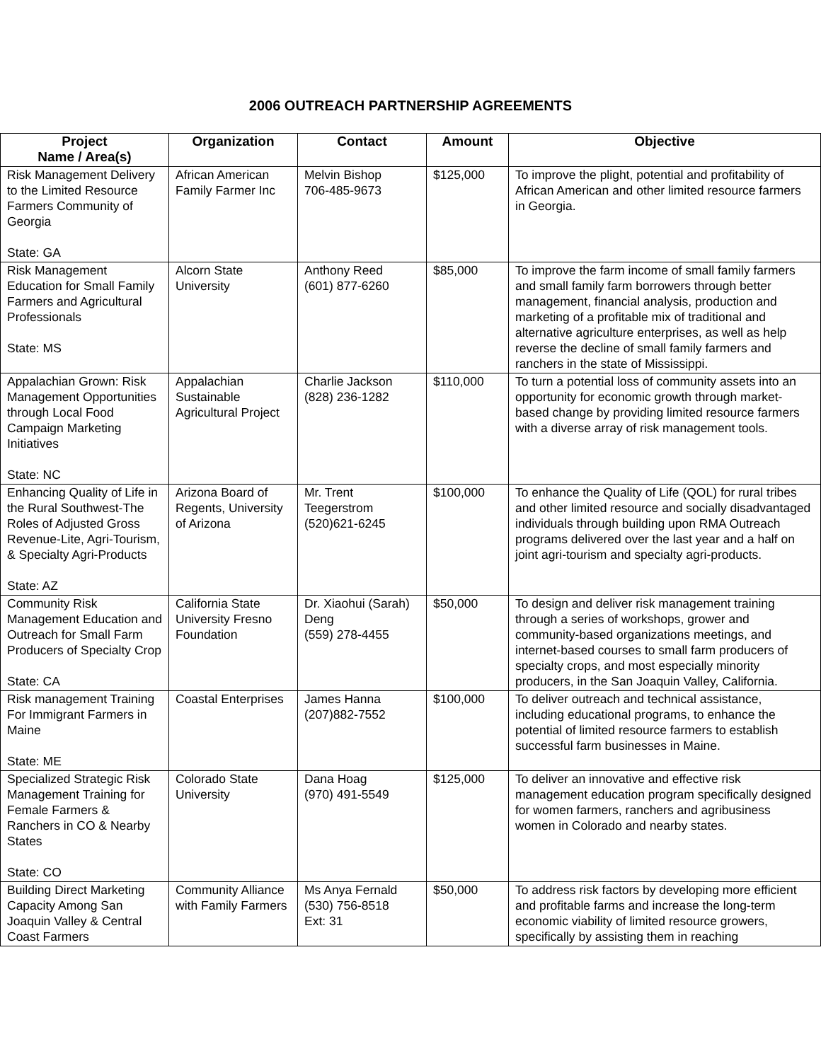2006 OUTREACH PARTNERSHIP AGREEMENTS
| Project Name / Area(s) | Organization | Contact | Amount | Objective |
| --- | --- | --- | --- | --- |
| Risk Management Delivery to the Limited Resource Farmers Community of Georgia State: GA | African American Family Farmer Inc | Melvin Bishop 706-485-9673 | $125,000 | To improve the plight, potential and profitability of African American and other limited resource farmers in Georgia. |
| Risk Management Education for Small Family Farmers and Agricultural Professionals State: MS | Alcorn State University | Anthony Reed (601) 877-6260 | $85,000 | To improve the farm income of small family farmers and small family farm borrowers through better management, financial analysis, production and marketing of a profitable mix of traditional and alternative agriculture enterprises, as well as help reverse the decline of small family farmers and ranchers in the state of Mississippi. |
| Appalachian Grown: Risk Management Opportunities through Local Food Campaign Marketing Initiatives State: NC | Appalachian Sustainable Agricultural Project | Charlie Jackson (828) 236-1282 | $110,000 | To turn a potential loss of community assets into an opportunity for economic growth through market-based change by providing limited resource farmers with a diverse array of risk management tools. |
| Enhancing Quality of Life in the Rural Southwest-The Roles of Adjusted Gross Revenue-Lite, Agri-Tourism, & Specialty Agri-Products State: AZ | Arizona Board of Regents, University of Arizona | Mr. Trent Teegerstrom (520)621-6245 | $100,000 | To enhance the Quality of Life (QOL) for rural tribes and other limited resource and socially disadvantaged individuals through building upon RMA Outreach programs delivered over the last year and a half on joint agri-tourism and specialty agri-products. |
| Community Risk Management Education and Outreach for Small Farm Producers of Specialty Crop State: CA | California State University Fresno Foundation | Dr. Xiaohui (Sarah) Deng (559) 278-4455 | $50,000 | To design and deliver risk management training through a series of workshops, grower and community-based organizations meetings, and internet-based courses to small farm producers of specialty crops, and most especially minority producers, in the San Joaquin Valley, California. |
| Risk management Training For Immigrant Farmers in Maine State: ME | Coastal Enterprises | James Hanna (207)882-7552 | $100,000 | To deliver outreach and technical assistance, including educational programs, to enhance the potential of limited resource farmers to establish successful farm businesses in Maine. |
| Specialized Strategic Risk Management Training for Female Farmers & Ranchers in CO & Nearby States State: CO | Colorado State University | Dana Hoag (970) 491-5549 | $125,000 | To deliver an innovative and effective risk management education program specifically designed for women farmers, ranchers and agribusiness women in Colorado and nearby states. |
| Building Direct Marketing Capacity Among San Joaquin Valley & Central Coast Farmers | Community Alliance with Family Farmers | Ms Anya Fernald (530) 756-8518 Ext: 31 | $50,000 | To address risk factors by developing more efficient and profitable farms and increase the long-term economic viability of limited resource growers, specifically by assisting them in reaching |